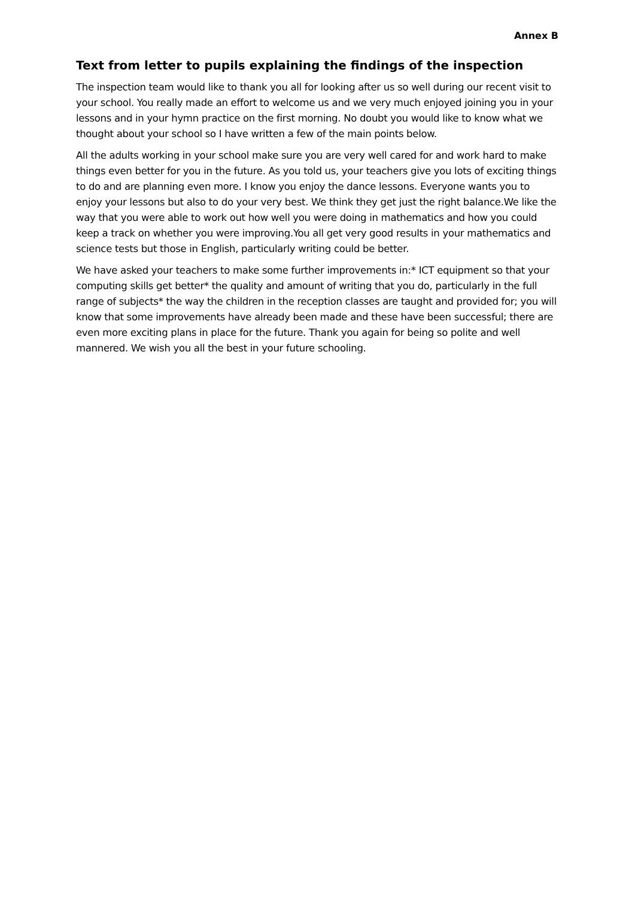Annex B
Text from letter to pupils explaining the findings of the inspection
The inspection team would like to thank you all for looking after us so well during our recent visit to your school. You really made an effort to welcome us and we very much enjoyed joining you in your lessons and in your hymn practice on the first morning. No doubt you would like to know what we thought about your school so I have written a few of the main points below.
All the adults working in your school make sure you are very well cared for and work hard to make things even better for you in the future. As you told us, your teachers give you lots of exciting things to do and are planning even more. I know you enjoy the dance lessons. Everyone wants you to enjoy your lessons but also to do your very best. We think they get just the right balance.We like the way that you were able to work out how well you were doing in mathematics and how you could keep a track on whether you were improving.You all get very good results in your mathematics and science tests but those in English, particularly writing could be better.
We have asked your teachers to make some further improvements in:* ICT equipment so that your computing skills get better* the quality and amount of writing that you do, particularly in the full range of subjects* the way the children in the reception classes are taught and provided for; you will know that some improvements have already been made and these have been successful; there are even more exciting plans in place for the future. Thank you again for being so polite and well mannered. We wish you all the best in your future schooling.